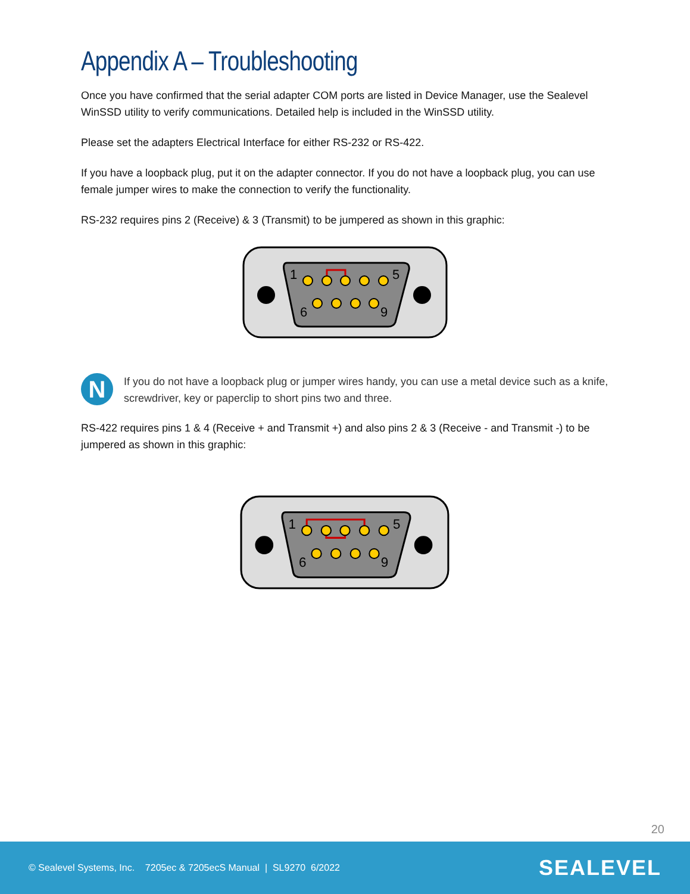Appendix A – Troubleshooting
Once you have confirmed that the serial adapter COM ports are listed in Device Manager, use the Sealevel WinSSD utility to verify communications. Detailed help is included in the WinSSD utility.
Please set the adapters Electrical Interface for either RS-232 or RS-422.
If you have a loopback plug, put it on the adapter connector. If you do not have a loopback plug, you can use female jumper wires to make the connection to verify the functionality.
RS-232 requires pins 2 (Receive) & 3 (Transmit) to be jumpered as shown in this graphic:
1
5
6
9
N
If you do not have a loopback plug or jumper wires handy, you can use a metal device such as a knife, screwdriver, key or paperclip to short pins two and three.
RS-422 requires pins 1 & 4 (Receive + and Transmit +) and also pins 2 & 3 (Receive - and Transmit -) to be jumpered as shown in this graphic:
1
5
6
9
20
© Sealevel Systems, Inc. 7205ec & 7205ecS Manual | SL9270 6/2022 SEALEVEL